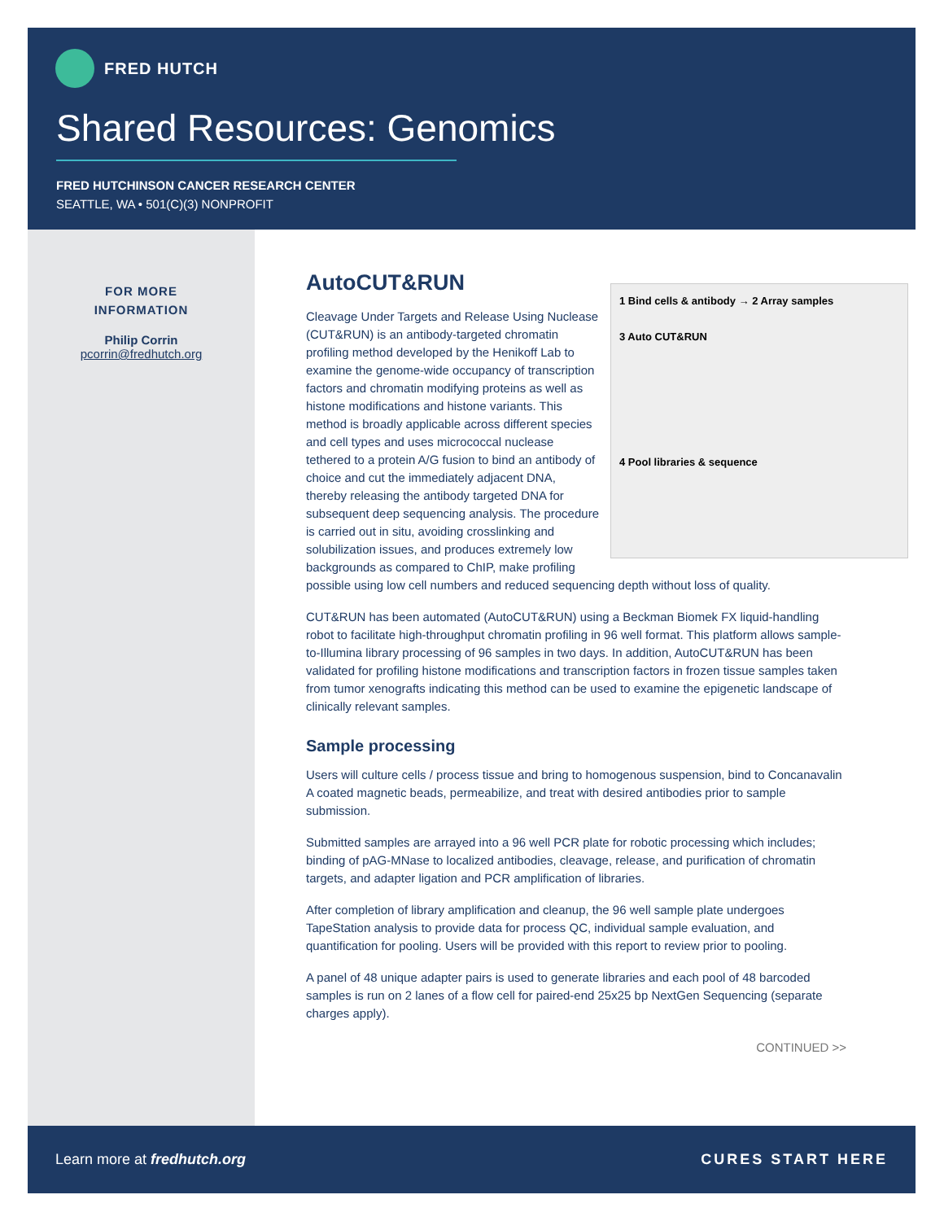FRED HUTCH
Shared Resources: Genomics
FRED HUTCHINSON CANCER RESEARCH CENTER
SEATTLE, WA • 501(C)(3) NONPROFIT
FOR MORE
INFORMATION
Philip Corrin
pcorrin@fredhutch.org
AutoCUT&RUN
1 Bind cells & antibody → 2 Array samples
3 Auto CUT&RUN
4 Pool libraries & sequence
Cleavage Under Targets and Release Using Nuclease (CUT&RUN) is an antibody-targeted chromatin profiling method developed by the Henikoff Lab to examine the genome-wide occupancy of transcription factors and chromatin modifying proteins as well as histone modifications and histone variants. This method is broadly applicable across different species and cell types and uses micrococcal nuclease tethered to a protein A/G fusion to bind an antibody of choice and cut the immediately adjacent DNA, thereby releasing the antibody targeted DNA for subsequent deep sequencing analysis. The procedure is carried out in situ, avoiding crosslinking and solubilization issues, and produces extremely low backgrounds as compared to ChIP, make profiling possible using low cell numbers and reduced sequencing depth without loss of quality.
CUT&RUN has been automated (AutoCUT&RUN) using a Beckman Biomek FX liquid-handling robot to facilitate high-throughput chromatin profiling in 96 well format. This platform allows sample-to-Illumina library processing of 96 samples in two days. In addition, AutoCUT&RUN has been validated for profiling histone modifications and transcription factors in frozen tissue samples taken from tumor xenografts indicating this method can be used to examine the epigenetic landscape of clinically relevant samples.
Sample processing
Users will culture cells / process tissue and bring to homogenous suspension, bind to Concanavalin A coated magnetic beads, permeabilize, and treat with desired antibodies prior to sample submission.
Submitted samples are arrayed into a 96 well PCR plate for robotic processing which includes; binding of pAG-MNase to localized antibodies, cleavage, release, and purification of chromatin targets, and adapter ligation and PCR amplification of libraries.
After completion of library amplification and cleanup, the 96 well sample plate undergoes TapeStation analysis to provide data for process QC, individual sample evaluation, and quantification for pooling. Users will be provided with this report to review prior to pooling.
A panel of 48 unique adapter pairs is used to generate libraries and each pool of 48 barcoded samples is run on 2 lanes of a flow cell for paired-end 25x25 bp NextGen Sequencing (separate charges apply).
CONTINUED >>
Learn more at fredhutch.org CURES START HERE